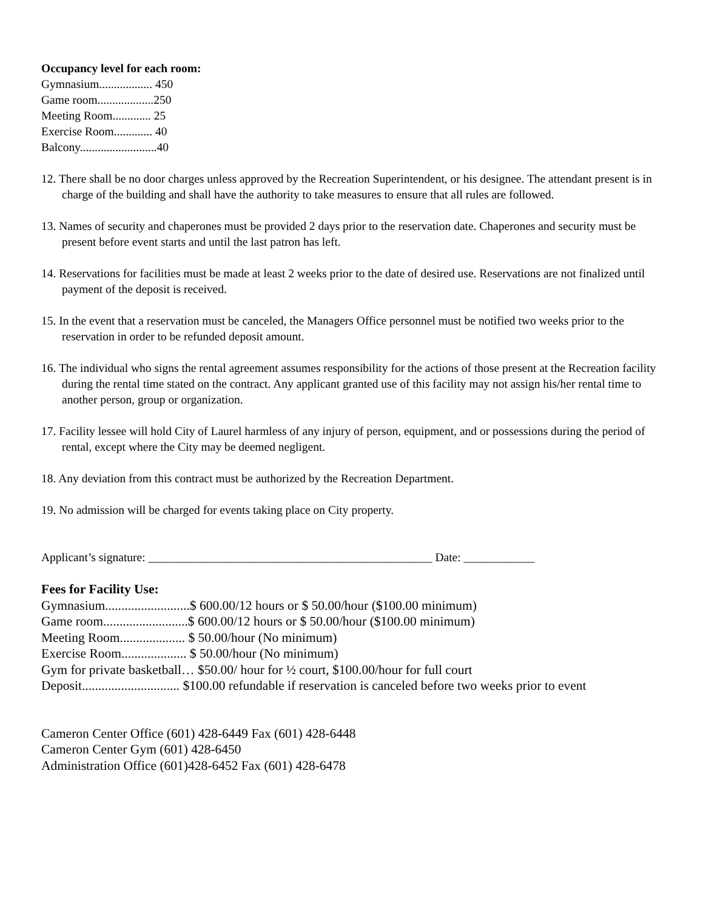Occupancy level for each room:
Gymnasium.................. 450
Game room...................250
Meeting Room............. 25
Exercise Room............. 40
Balcony..........................40
12. There shall be no door charges unless approved by the Recreation Superintendent, or his designee. The attendant present is in charge of the building and shall have the authority to take measures to ensure that all rules are followed.
13. Names of security and chaperones must be provided 2 days prior to the reservation date. Chaperones and security must be present before event starts and until the last patron has left.
14. Reservations for facilities must be made at least 2 weeks prior to the date of desired use. Reservations are not finalized until payment of the deposit is received.
15. In the event that a reservation must be canceled, the Managers Office personnel must be notified two weeks prior to the reservation in order to be refunded deposit amount.
16. The individual who signs the rental agreement assumes responsibility for the actions of those present at the Recreation facility during the rental time stated on the contract. Any applicant granted use of this facility may not assign his/her rental time to another person, group or organization.
17. Facility lessee will hold City of Laurel harmless of any injury of person, equipment, and or possessions during the period of rental, except where the City may be deemed negligent.
18. Any deviation from this contract must be authorized by the Recreation Department.
19. No admission will be charged for events taking place on City property.
Applicant’s signature: ________________________________________________ Date: ____________
Fees for Facility Use:
Gymnasium..........................$ 600.00/12 hours or $ 50.00/hour ($100.00 minimum)
Game room..........................$ 600.00/12 hours or $ 50.00/hour ($100.00 minimum)
Meeting Room.................... $ 50.00/hour (No minimum)
Exercise Room.................... $ 50.00/hour (No minimum)
Gym for private basketball… $50.00/ hour for ½ court, $100.00/hour for full court
Deposit.............................. $100.00 refundable if reservation is canceled before two weeks prior to event
Cameron Center Office (601) 428-6449 Fax (601) 428-6448
Cameron Center Gym (601) 428-6450
Administration Office (601)428-6452 Fax (601) 428-6478